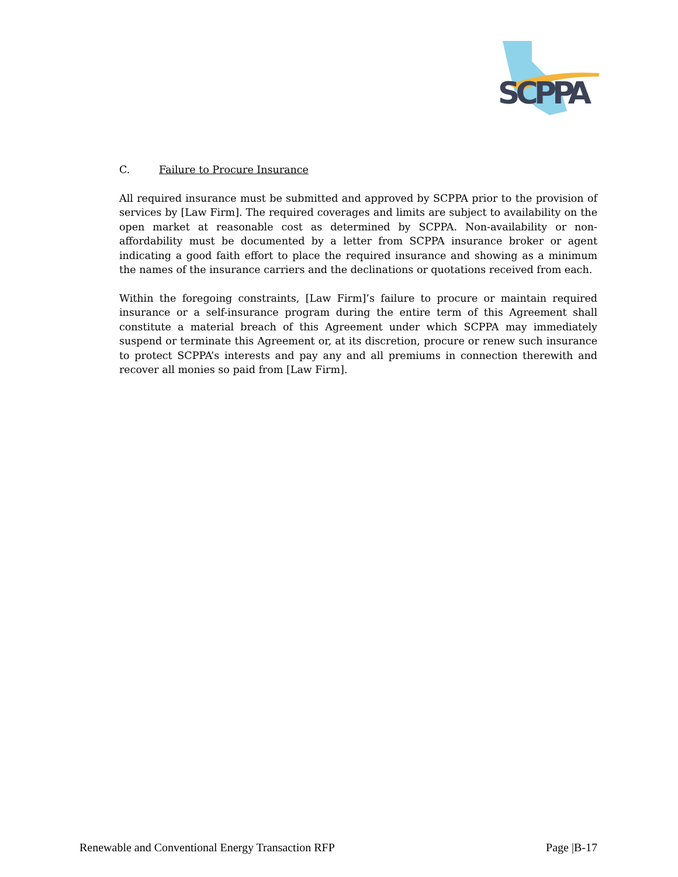SCPPA
C. Failure to Procure Insurance
All required insurance must be submitted and approved by SCPPA prior to the provision of services by [Law Firm]. The required coverages and limits are subject to availability on the open market at reasonable cost as determined by SCPPA. Non-availability or non-affordability must be documented by a letter from SCPPA insurance broker or agent indicating a good faith effort to place the required insurance and showing as a minimum the names of the insurance carriers and the declinations or quotations received from each.
Within the foregoing constraints, [Law Firm]’s failure to procure or maintain required insurance or a self-insurance program during the entire term of this Agreement shall constitute a material breach of this Agreement under which SCPPA may immediately suspend or terminate this Agreement or, at its discretion, procure or renew such insurance to protect SCPPA’s interests and pay any and all premiums in connection therewith and recover all monies so paid from [Law Firm].
Renewable and Conventional Energy Transaction RFP Page |B-17